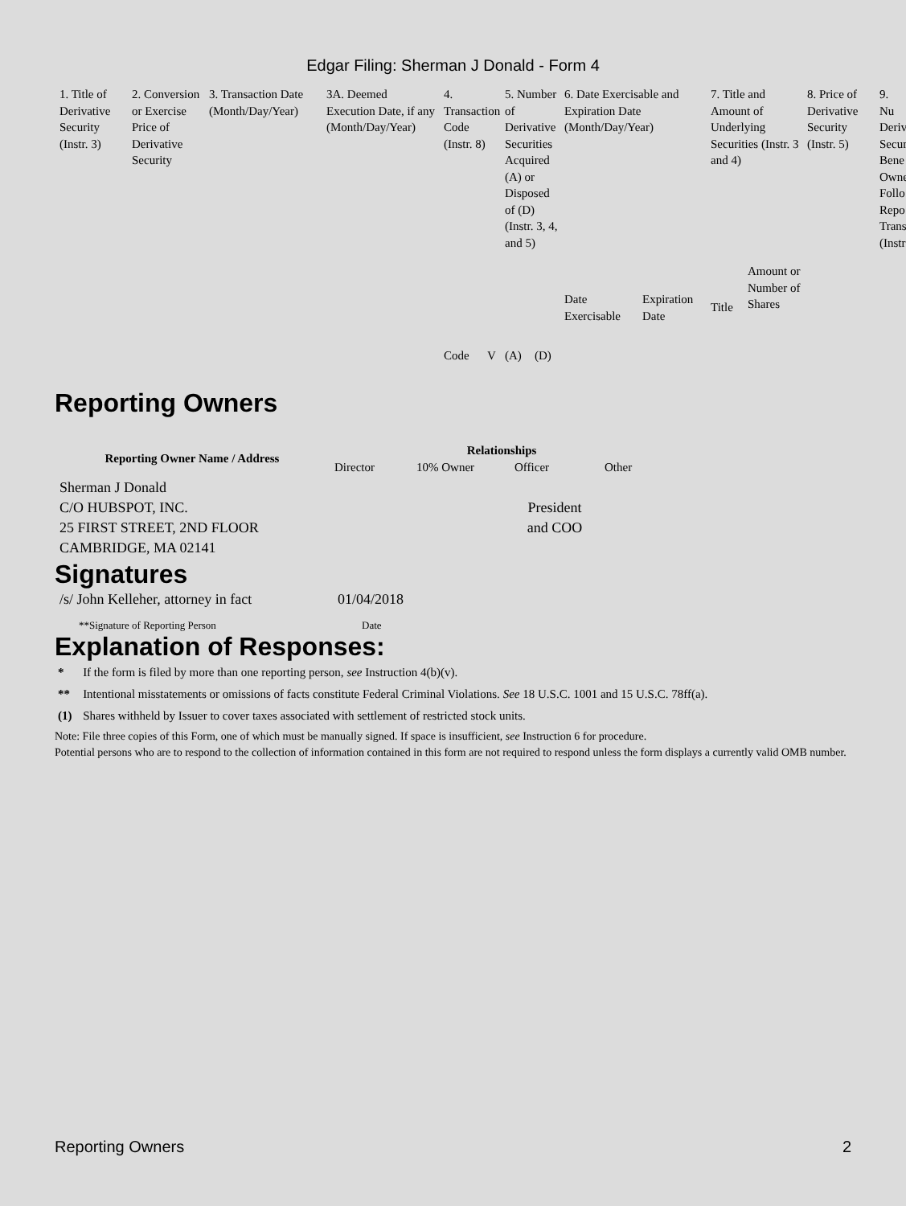Edgar Filing: Sherman J Donald - Form 4
| 1. Title of Derivative Security (Instr. 3) | 2. Conversion or Exercise Price of Derivative Security | 3. Transaction Date (Month/Day/Year) | 3A. Deemed Execution Date, if any (Month/Day/Year) | 4. Transaction Code (Instr. 8) | | 5. Number of Derivative Securities Acquired (A) or Disposed of (D) (Instr. 3, 4, and 5) | | 6. Date Exercisable and Expiration Date (Month/Day/Year) | | 7. Title and Amount of Underlying Securities (Instr. 3 and 4) | | 8. Price of Derivative Security (Instr. 5) | 9. Nu Deriv Secur Bene Owne Follo Repo Trans (Instr |
| | | | | Code | V | (A) | (D) | Date Exercisable | Expiration Date | Title | Amount or Number of Shares | | |
Reporting Owners
| Reporting Owner Name / Address | Relationships | | | |
| --- | --- | --- | --- | --- |
| | Director | 10% Owner | Officer | Other |
| Sherman J Donald C/O HUBSPOT, INC. 25 FIRST STREET, 2ND FLOOR CAMBRIDGE, MA 02141 | | | President and COO | |
Signatures
| /s/ John Kelleher, attorney in fact | 01/04/2018 |
| **Signature of Reporting Person | Date |
Explanation of Responses:
| * | If the form is filed by more than one reporting person, see Instruction 4(b)(v). |
| ** | Intentional misstatements or omissions of facts constitute Federal Criminal Violations. See 18 U.S.C. 1001 and 15 U.S.C. 78ff(a). |
| (1) | Shares withheld by Issuer to cover taxes associated with settlement of restricted stock units. |
Note: File three copies of this Form, one of which must be manually signed. If space is insufficient, see Instruction 6 for procedure.
Potential persons who are to respond to the collection of information contained in this form are not required to respond unless the form displays a currently valid OMB number.
Reporting Owners 2